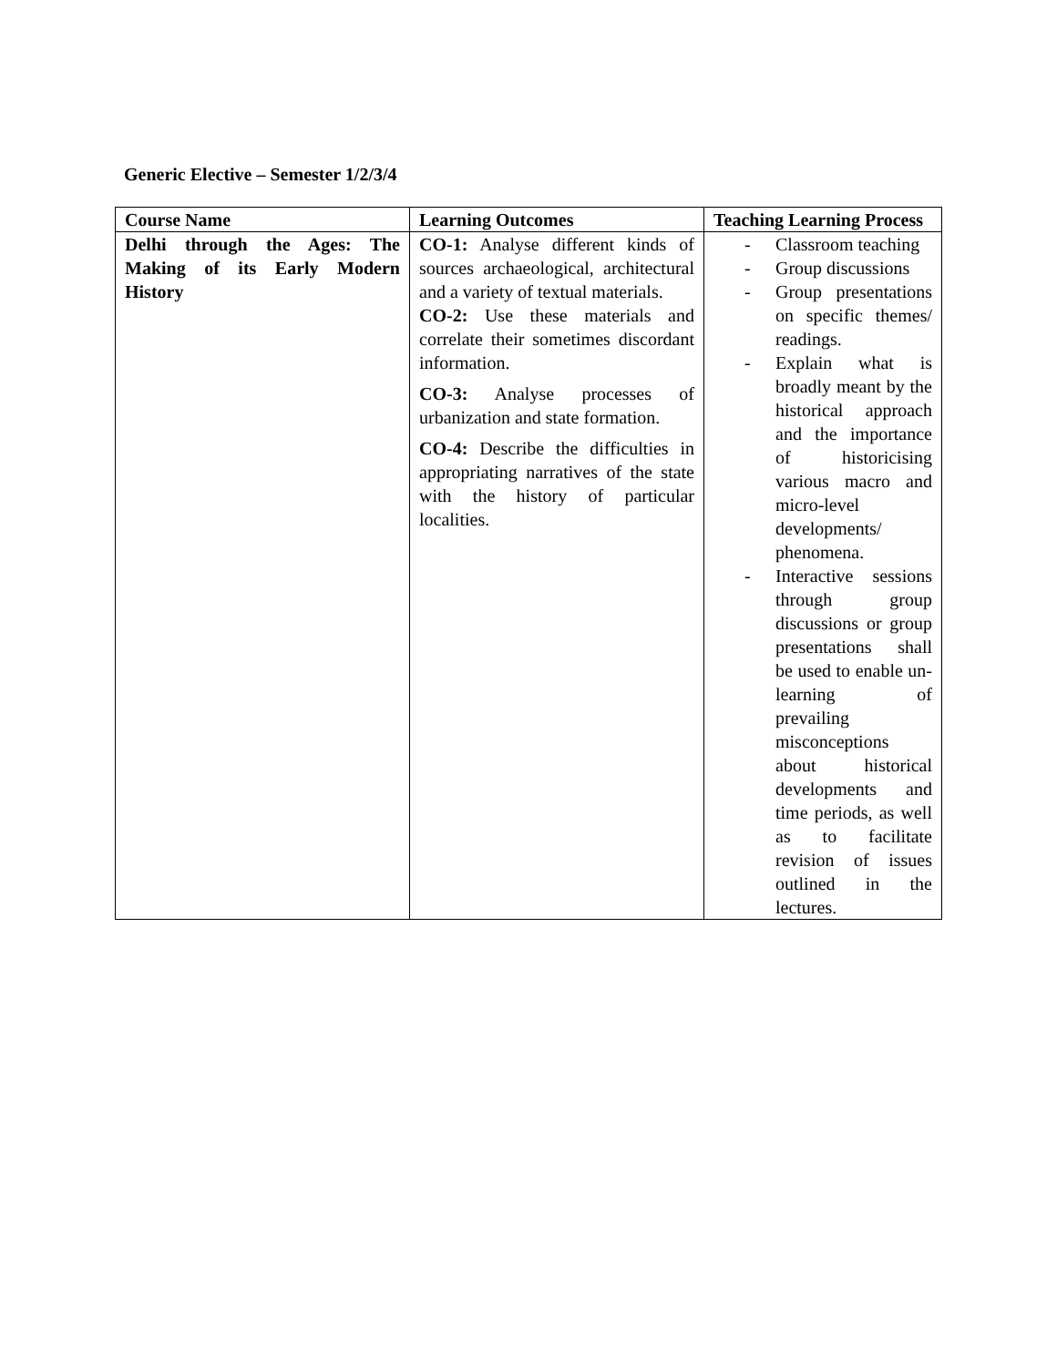Generic Elective – Semester 1/2/3/4
| Course Name | Learning Outcomes | Teaching Learning Process |
| --- | --- | --- |
| Delhi through the Ages: The Making of its Early Modern History | CO-1: Analyse different kinds of sources archaeological, architectural and a variety of textual materials. CO-2: Use these materials and correlate their sometimes discordant information. CO-3: Analyse processes of urbanization and state formation. CO-4: Describe the difficulties in appropriating narratives of the state with the history of particular localities. | - Classroom teaching - Group discussions - Group presentations on specific themes/ readings. - Explain what is broadly meant by the historical approach and the importance of historicising various macro and micro-level developments/ phenomena. - Interactive sessions through group discussions or group presentations shall be used to enable un-learning of prevailing misconceptions about historical developments and time periods, as well as to facilitate revision of issues outlined in the lectures. |